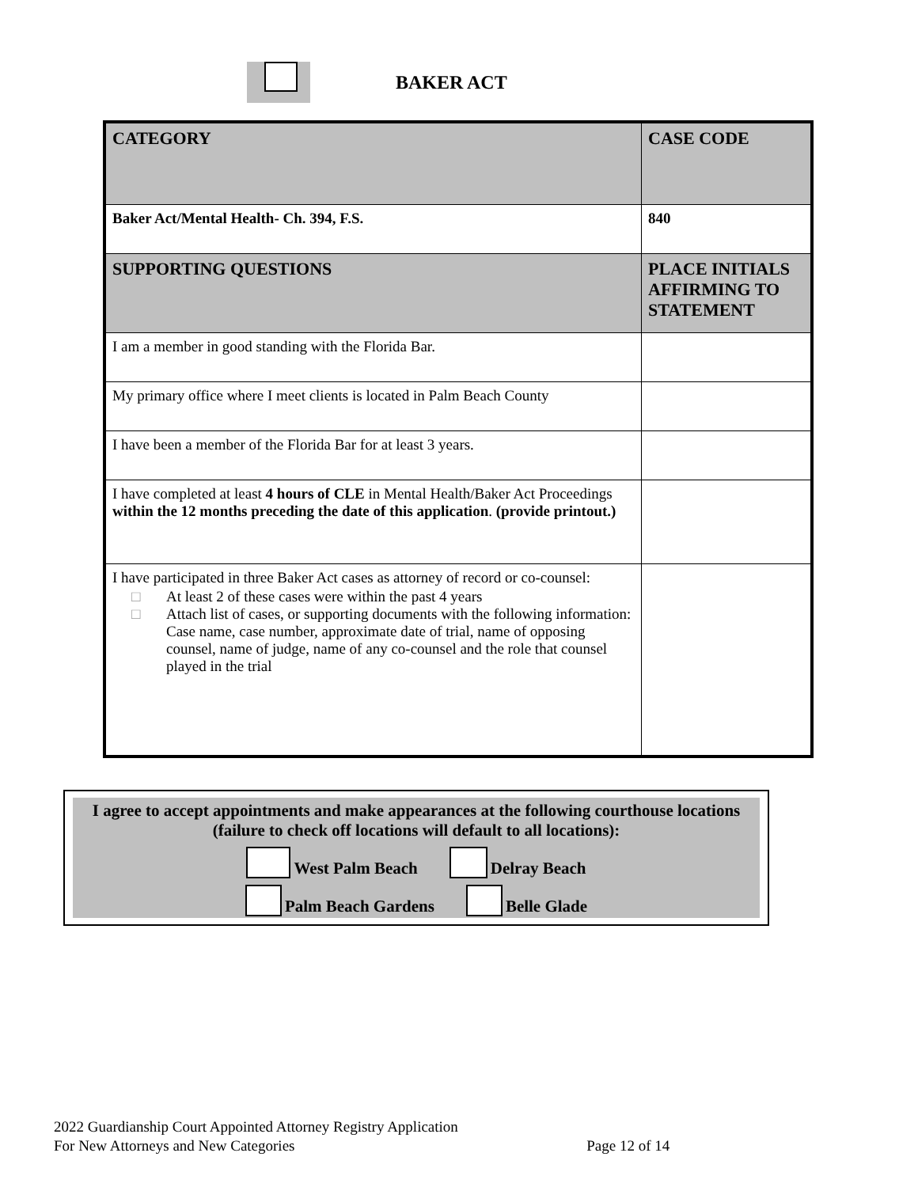BAKER ACT
| CATEGORY | CASE CODE |
| --- | --- |
| Baker Act/Mental Health- Ch. 394, F.S. | 840 |
| SUPPORTING QUESTIONS | PLACE INITIALS AFFIRMING TO STATEMENT |
| I am a member in good standing with the Florida Bar. | |
| My primary office where I meet clients is located in Palm Beach County | |
| I have been a member of the Florida Bar for at least 3 years. | |
| I have completed at least 4 hours of CLE in Mental Health/Baker Act Proceedings within the 12 months preceding the date of this application . (provide printout.) | |
| I have participated in three Baker Act cases as attorney of record or co-counsel: □ At least 2 of these cases were within the past 4 years □ Attach list of cases, or supporting documents with the following information: Case name, case number, approximate date of trial, name of opposing counsel, name of judge, name of any co-counsel and the role that counsel played in the trial | |
I agree to accept appointments and make appearances at the following courthouse locations (failure to check off locations will default to all locations):
West Palm Beach Delray Beach
Palm Beach Gardens Belle Glade
2022 Guardianship Court Appointed Attorney Registry Application
For New Attorneys and New Categories Page 12 of 14